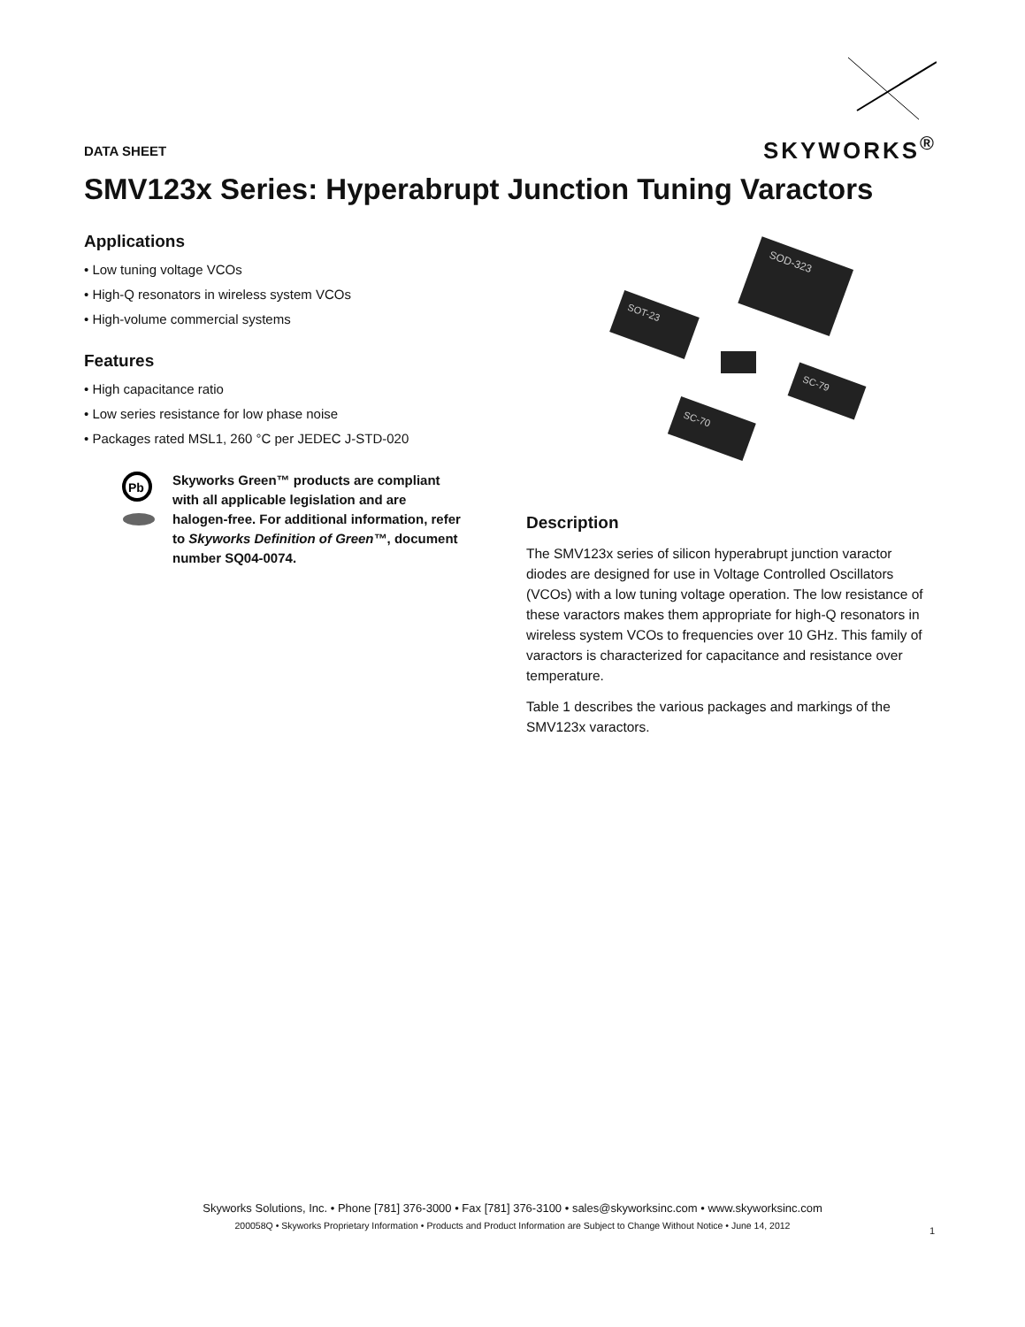SKYWORKS<sup>®</sup>
DATA SHEET
SMV123x Series: Hyperabrupt Junction Tuning Varactors
Applications
• Low tuning voltage VCOs
• High-Q resonators in wireless system VCOs
• High-volume commercial systems
Features
• High capacitance ratio
• Low series resistance for low phase noise
• Packages rated MSL1, 260 °C per JEDEC J-STD-020
Pb
Skyworks Green™ products are compliant with all applicable legislation and are halogen-free. For additional information, refer to Skyworks Definition of Green™, document number SQ04-0074.
SOD-323
SOT-23
SC-79
SC-70
Description
The SMV123x series of silicon hyperabrupt junction varactor diodes are designed for use in Voltage Controlled Oscillators (VCOs) with a low tuning voltage operation. The low resistance of these varactors makes them appropriate for high-Q resonators in wireless system VCOs to frequencies over 10 GHz. This family of varactors is characterized for capacitance and resistance over temperature.
Table 1 describes the various packages and markings of the SMV123x varactors.
Skyworks Solutions, Inc. • Phone [781] 376-3000 • Fax [781] 376-3100 • sales@skyworksinc.com • www.skyworksinc.com
200058Q • Skyworks Proprietary Information • Products and Product Information are Subject to Change Without Notice • June 14, 2012
1